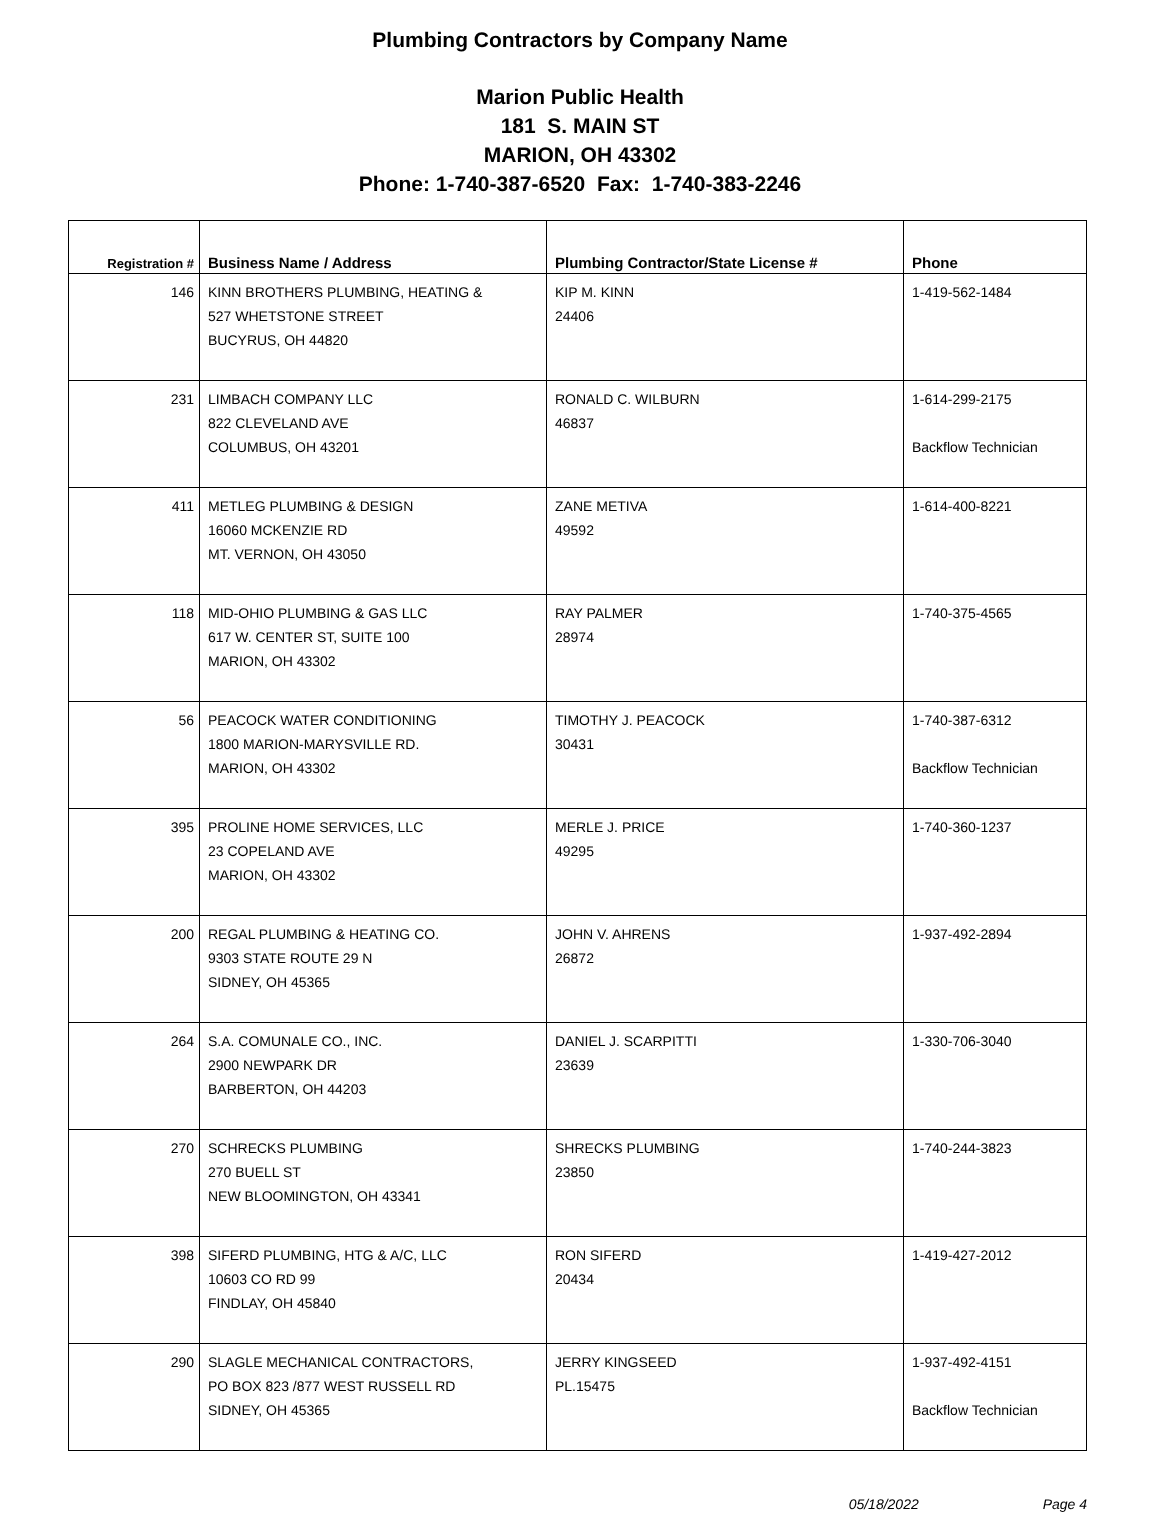Plumbing Contractors by Company Name
Marion Public Health
181 S. MAIN ST
MARION, OH 43302
Phone: 1-740-387-6520 Fax: 1-740-383-2246
| Registration # | Business Name / Address | Plumbing Contractor/State License # | Phone |
| --- | --- | --- | --- |
| 146 | KINN BROTHERS PLUMBING, HEATING & 527 WHETSTONE STREET BUCYRUS, OH 44820 | KIP M. KINN 24406 | 1-419-562-1484 |
| 231 | LIMBACH COMPANY LLC 822 CLEVELAND AVE COLUMBUS, OH 43201 | RONALD C. WILBURN 46837 | 1-614-299-2175 Backflow Technician |
| 411 | METLEG PLUMBING & DESIGN 16060 MCKENZIE RD MT. VERNON, OH 43050 | ZANE METIVA 49592 | 1-614-400-8221 |
| 118 | MID-OHIO PLUMBING & GAS LLC 617 W. CENTER ST, SUITE 100 MARION, OH 43302 | RAY PALMER 28974 | 1-740-375-4565 |
| 56 | PEACOCK WATER CONDITIONING 1800 MARION-MARYSVILLE RD. MARION, OH 43302 | TIMOTHY J. PEACOCK 30431 | 1-740-387-6312 Backflow Technician |
| 395 | PROLINE HOME SERVICES, LLC 23 COPELAND AVE MARION, OH 43302 | MERLE J. PRICE 49295 | 1-740-360-1237 |
| 200 | REGAL PLUMBING & HEATING CO. 9303 STATE ROUTE 29 N SIDNEY, OH 45365 | JOHN V. AHRENS 26872 | 1-937-492-2894 |
| 264 | S.A. COMUNALE CO., INC. 2900 NEWPARK DR BARBERTON, OH 44203 | DANIEL J. SCARPITTI 23639 | 1-330-706-3040 |
| 270 | SCHRECKS PLUMBING 270 BUELL ST NEW BLOOMINGTON, OH 43341 | SHRECKS PLUMBING 23850 | 1-740-244-3823 |
| 398 | SIFERD PLUMBING, HTG & A/C, LLC 10603 CO RD 99 FINDLAY, OH 45840 | RON SIFERD 20434 | 1-419-427-2012 |
| 290 | SLAGLE MECHANICAL CONTRACTORS, PO BOX 823 /877 WEST RUSSELL RD SIDNEY, OH 45365 | JERRY KINGSEED PL.15475 | 1-937-492-4151 Backflow Technician |
05/18/2022 Page 4